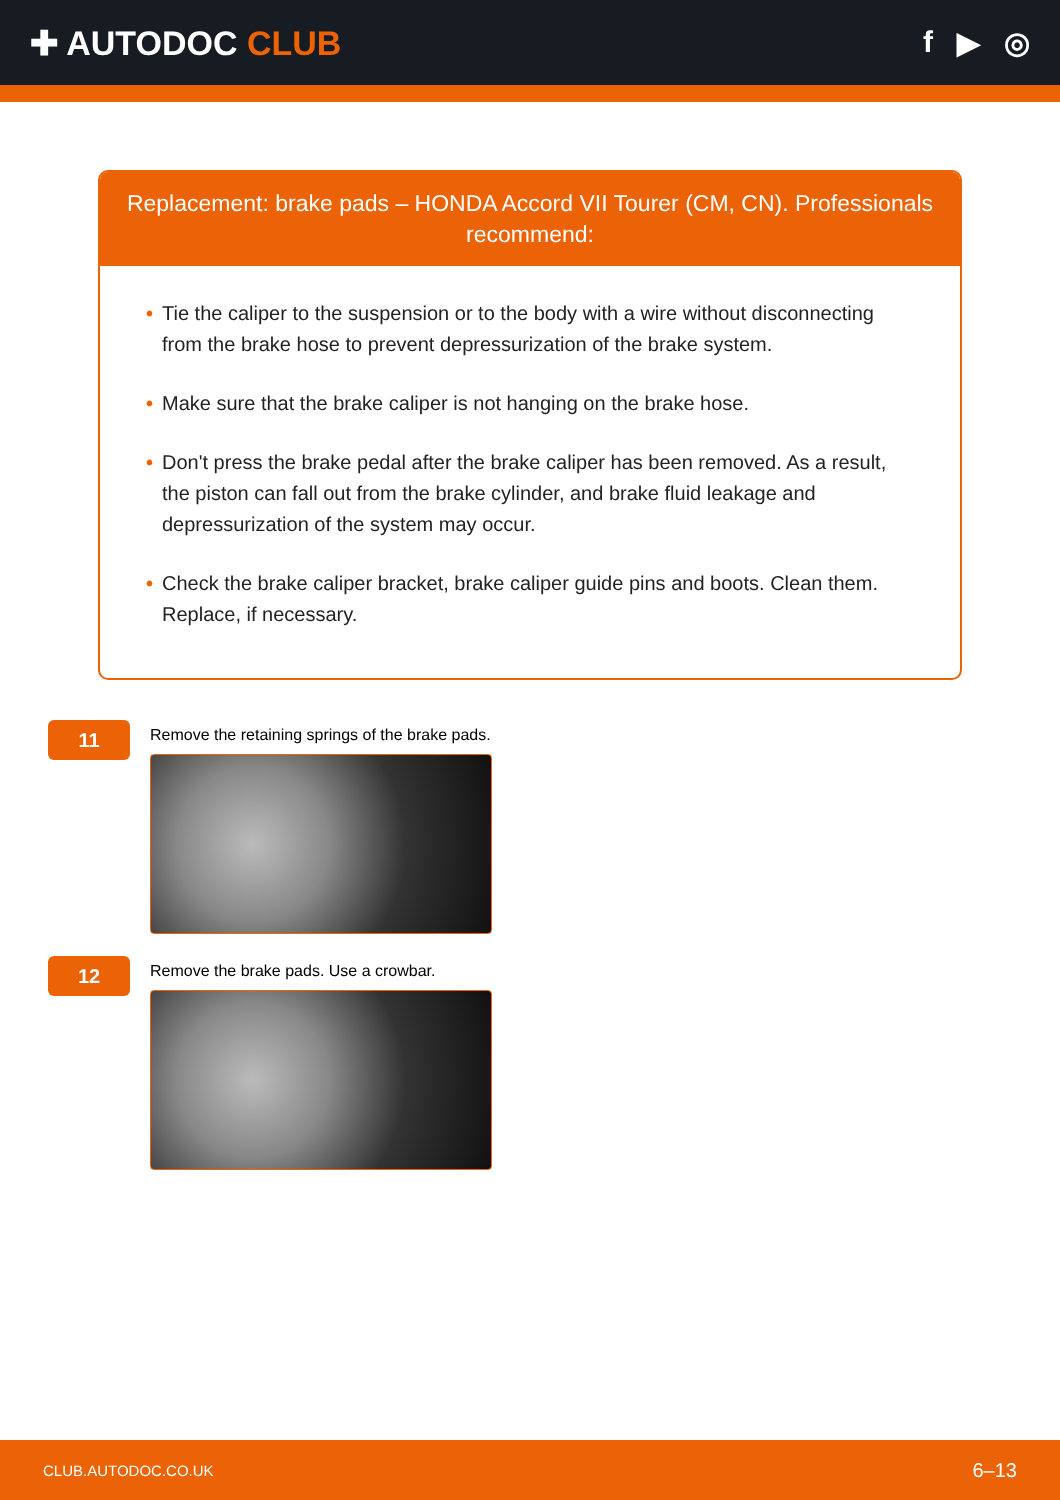✚ AUTODOC CLUB f ▶ ◎
Replacement: brake pads – HONDA Accord VII Tourer (CM, CN). Professionals recommend:
• Tie the caliper to the suspension or to the body with a wire without disconnecting from the brake hose to prevent depressurization of the brake system.
• Make sure that the brake caliper is not hanging on the brake hose.
• Don't press the brake pedal after the brake caliper has been removed. As a result, the piston can fall out from the brake cylinder, and brake fluid leakage and depressurization of the system may occur.
• Check the brake caliper bracket, brake caliper guide pins and boots. Clean them. Replace, if necessary.
11
Remove the retaining springs of the brake pads.
12
Remove the brake pads. Use a crowbar.
CLUB.AUTODOC.CO.UK 6–13